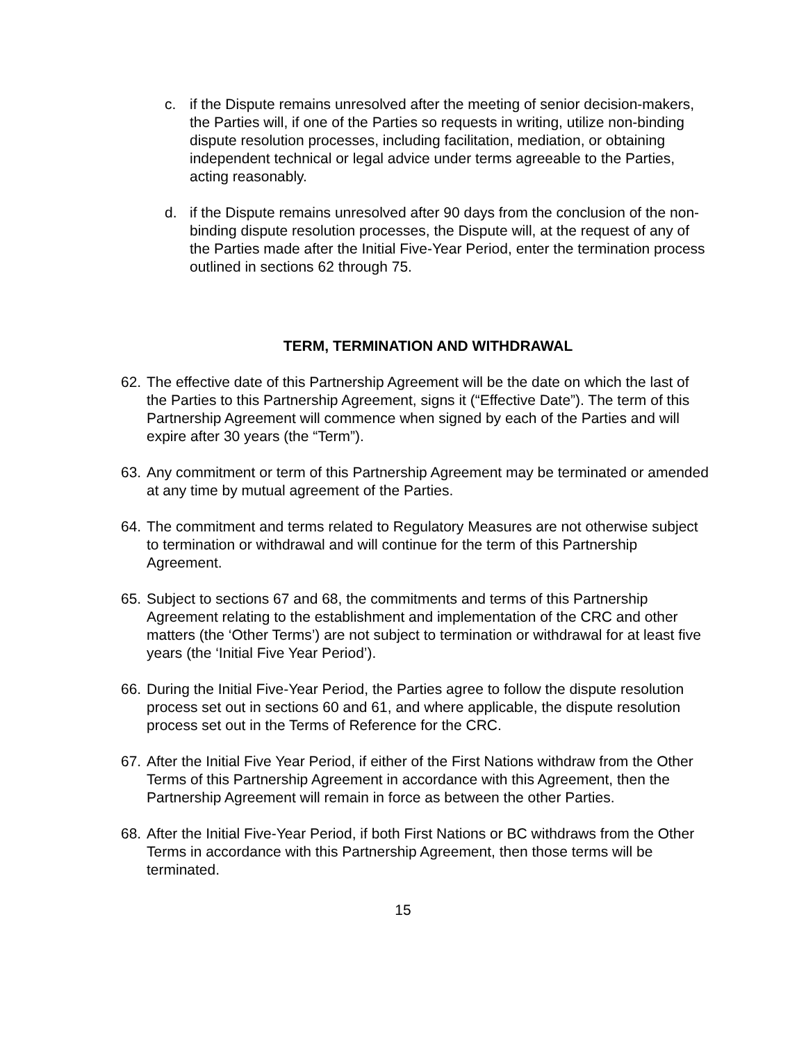c. if the Dispute remains unresolved after the meeting of senior decision-makers, the Parties will, if one of the Parties so requests in writing, utilize non-binding dispute resolution processes, including facilitation, mediation, or obtaining independent technical or legal advice under terms agreeable to the Parties, acting reasonably.
d. if the Dispute remains unresolved after 90 days from the conclusion of the non-binding dispute resolution processes, the Dispute will, at the request of any of the Parties made after the Initial Five-Year Period, enter the termination process outlined in sections 62 through 75.
TERM, TERMINATION AND WITHDRAWAL
62. The effective date of this Partnership Agreement will be the date on which the last of the Parties to this Partnership Agreement, signs it (“Effective Date”). The term of this Partnership Agreement will commence when signed by each of the Parties and will expire after 30 years (the “Term”).
63. Any commitment or term of this Partnership Agreement may be terminated or amended at any time by mutual agreement of the Parties.
64. The commitment and terms related to Regulatory Measures are not otherwise subject to termination or withdrawal and will continue for the term of this Partnership Agreement.
65. Subject to sections 67 and 68, the commitments and terms of this Partnership Agreement relating to the establishment and implementation of the CRC and other matters (the ‘Other Terms’) are not subject to termination or withdrawal for at least five years (the ‘Initial Five Year Period’).
66. During the Initial Five-Year Period, the Parties agree to follow the dispute resolution process set out in sections 60 and 61, and where applicable, the dispute resolution process set out in the Terms of Reference for the CRC.
67. After the Initial Five Year Period, if either of the First Nations withdraw from the Other Terms of this Partnership Agreement in accordance with this Agreement, then the Partnership Agreement will remain in force as between the other Parties.
68. After the Initial Five-Year Period, if both First Nations or BC withdraws from the Other Terms in accordance with this Partnership Agreement, then those terms will be terminated.
15